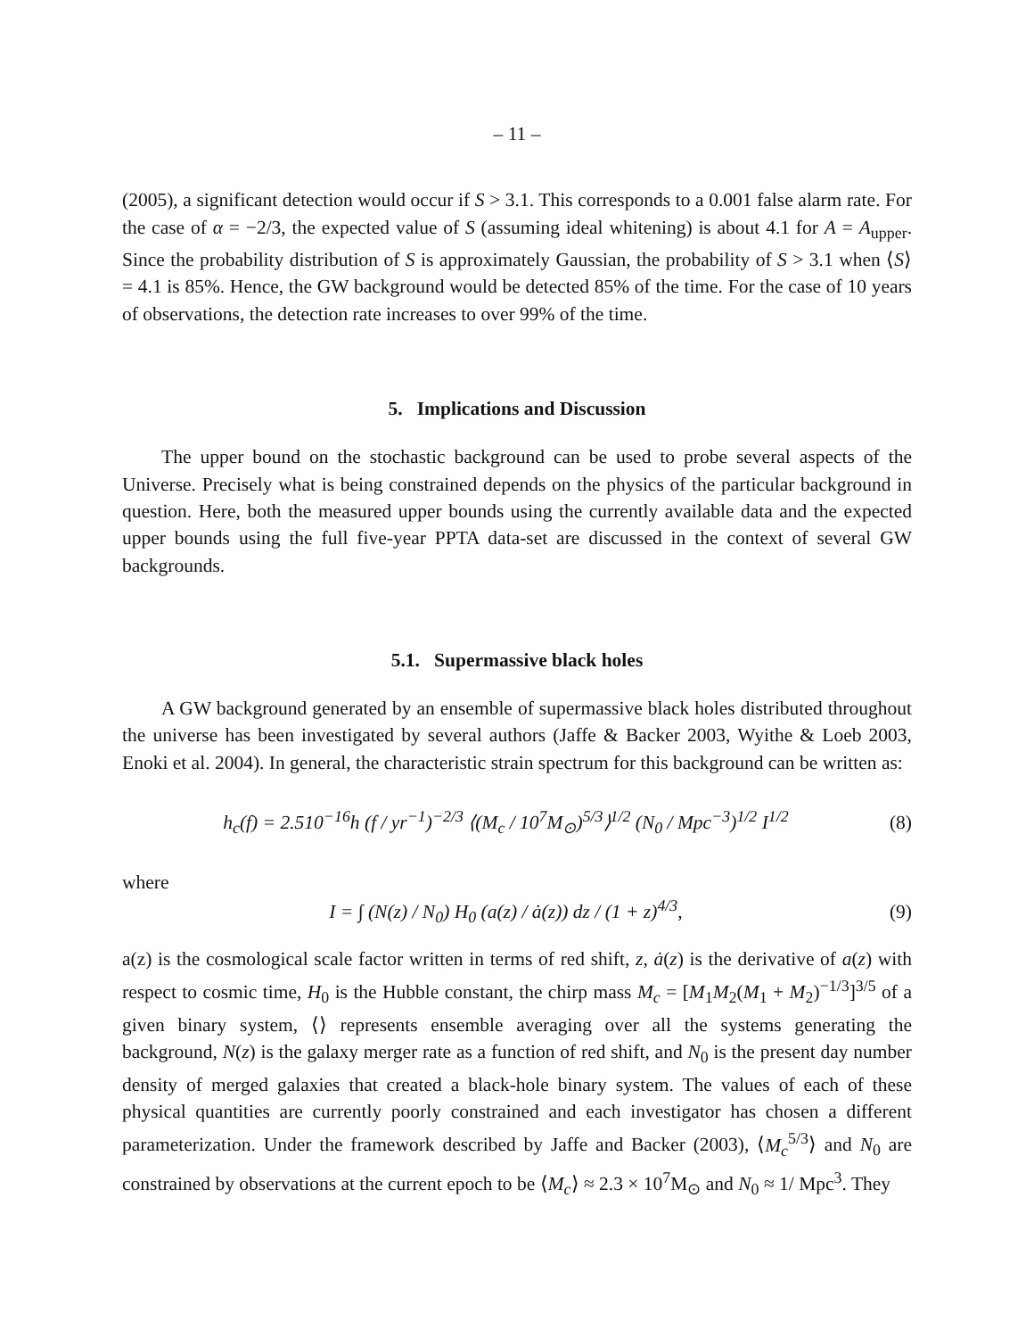– 11 –
(2005), a significant detection would occur if S > 3.1. This corresponds to a 0.001 false alarm rate. For the case of α = −2/3, the expected value of S (assuming ideal whitening) is about 4.1 for A = A<sub>upper</sub>. Since the probability distribution of S is approximately Gaussian, the probability of S > 3.1 when ⟨S⟩ = 4.1 is 85%. Hence, the GW background would be detected 85% of the time. For the case of 10 years of observations, the detection rate increases to over 99% of the time.
5. Implications and Discussion
The upper bound on the stochastic background can be used to probe several aspects of the Universe. Precisely what is being constrained depends on the physics of the particular background in question. Here, both the measured upper bounds using the currently available data and the expected upper bounds using the full five-year PPTA data-set are discussed in the context of several GW backgrounds.
5.1. Supermassive black holes
A GW background generated by an ensemble of supermassive black holes distributed throughout the universe has been investigated by several authors (Jaffe & Backer 2003, Wyithe & Loeb 2003, Enoki et al. 2004). In general, the characteristic strain spectrum for this background can be written as:
h<sub>c</sub>(f) = 2.510<sup>−16</sup>h (f / yr<sup>−1</sup>)<sup>−2/3</sup> ⟨(M<sub>c</sub> / 10<sup>7</sup>M<sub>⊙</sub>)<sup>5/3</sup>⟩<sup>1/2</sup> (N<sub>0</sub> / Mpc<sup>−3</sup>)<sup>1/2</sup> I<sup>1/2</sup> (8)
where
I = ∫ (N(z) / N<sub>0</sub>) H<sub>0</sub> (a(z) / ȧ(z)) dz / (1 + z)<sup>4/3</sup>, (9)
a(z) is the cosmological scale factor written in terms of red shift, z, ȧ(z) is the derivative of a(z) with respect to cosmic time, H<sub>0</sub> is the Hubble constant, the chirp mass M<sub>c</sub> = [M<sub>1</sub>M<sub>2</sub>(M<sub>1</sub> + M<sub>2</sub>)<sup>−1/3</sup>]<sup>3/5</sup> of a given binary system, ⟨⟩ represents ensemble averaging over all the systems generating the background, N(z) is the galaxy merger rate as a function of red shift, and N<sub>0</sub> is the present day number density of merged galaxies that created a black-hole binary system. The values of each of these physical quantities are currently poorly constrained and each investigator has chosen a different parameterization. Under the framework described by Jaffe and Backer (2003), ⟨M<sub>c</sub><sup>5/3</sup>⟩ and N<sub>0</sub> are constrained by observations at the current epoch to be ⟨M<sub>c</sub>⟩ ≈ 2.3 × 10<sup>7</sup>M<sub>⊙</sub> and N<sub>0</sub> ≈ 1/ Mpc<sup>3</sup>. They